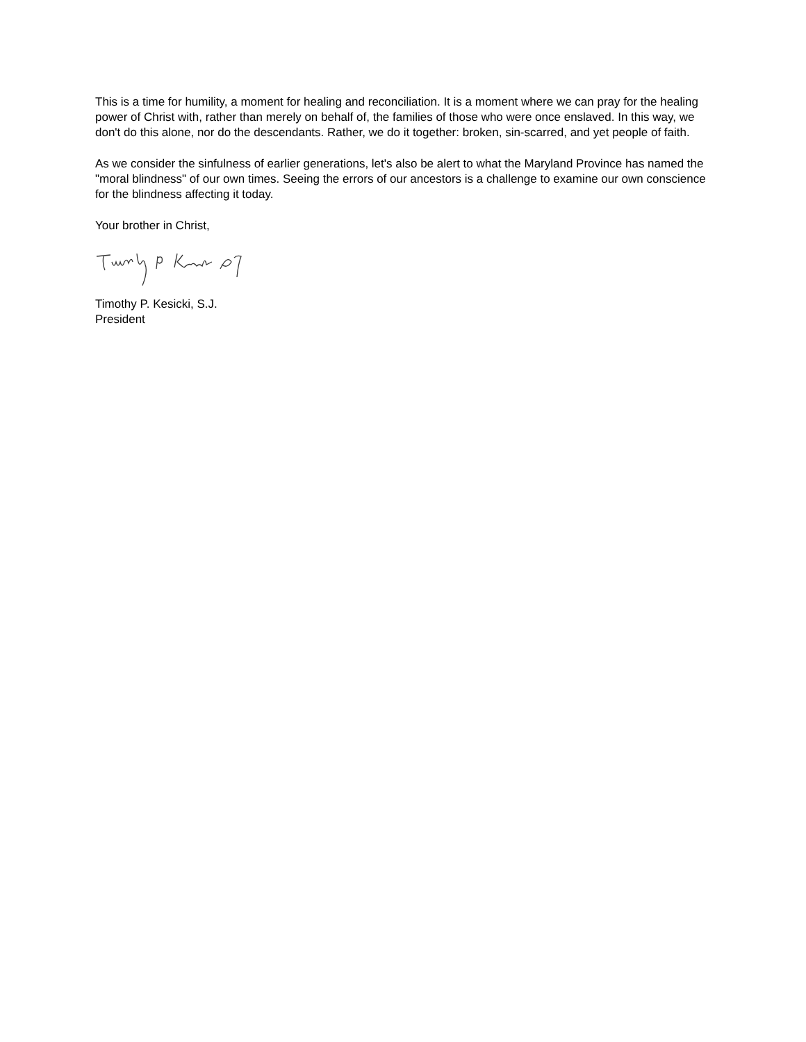This is a time for humility, a moment for healing and reconciliation. It is a moment where we can pray for the healing power of Christ with, rather than merely on behalf of, the families of those who were once enslaved. In this way, we don't do this alone, nor do the descendants. Rather, we do it together: broken, sin-scarred, and yet people of faith.
As we consider the sinfulness of earlier generations, let's also be alert to what the Maryland Province has named the "moral blindness" of our own times. Seeing the errors of our ancestors is a challenge to examine our own conscience for the blindness affecting it today.
Your brother in Christ,
Timothy P. Kesicki, S.J.
President